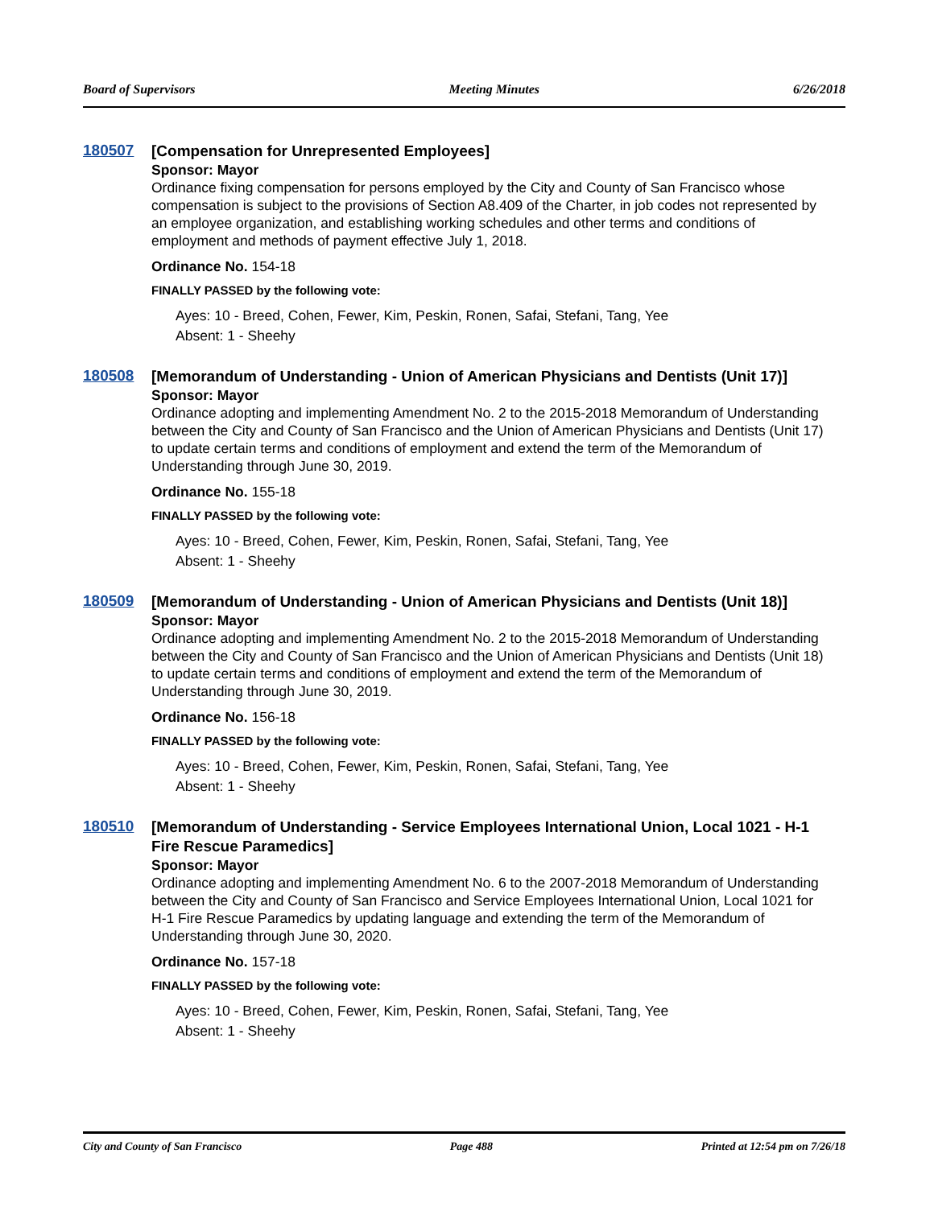Board of Supervisors Meeting Minutes 6/26/2018
180507
[Compensation for Unrepresented Employees]
Sponsor: Mayor
Ordinance fixing compensation for persons employed by the City and County of San Francisco whose compensation is subject to the provisions of Section A8.409 of the Charter, in job codes not represented by an employee organization, and establishing working schedules and other terms and conditions of employment and methods of payment effective July 1, 2018.
Ordinance No. 154-18
FINALLY PASSED by the following vote:
Ayes: 10 - Breed, Cohen, Fewer, Kim, Peskin, Ronen, Safai, Stefani, Tang, Yee
Absent: 1 - Sheehy
180508
[Memorandum of Understanding - Union of American Physicians and Dentists (Unit 17)]
Sponsor: Mayor
Ordinance adopting and implementing Amendment No. 2 to the 2015-2018 Memorandum of Understanding between the City and County of San Francisco and the Union of American Physicians and Dentists (Unit 17) to update certain terms and conditions of employment and extend the term of the Memorandum of Understanding through June 30, 2019.
Ordinance No. 155-18
FINALLY PASSED by the following vote:
Ayes: 10 - Breed, Cohen, Fewer, Kim, Peskin, Ronen, Safai, Stefani, Tang, Yee
Absent: 1 - Sheehy
180509
[Memorandum of Understanding - Union of American Physicians and Dentists (Unit 18)]
Sponsor: Mayor
Ordinance adopting and implementing Amendment No. 2 to the 2015-2018 Memorandum of Understanding between the City and County of San Francisco and the Union of American Physicians and Dentists (Unit 18) to update certain terms and conditions of employment and extend the term of the Memorandum of Understanding through June 30, 2019.
Ordinance No. 156-18
FINALLY PASSED by the following vote:
Ayes: 10 - Breed, Cohen, Fewer, Kim, Peskin, Ronen, Safai, Stefani, Tang, Yee
Absent: 1 - Sheehy
180510
[Memorandum of Understanding - Service Employees International Union, Local 1021 - H-1 Fire Rescue Paramedics]
Sponsor: Mayor
Ordinance adopting and implementing Amendment No. 6 to the 2007-2018 Memorandum of Understanding between the City and County of San Francisco and Service Employees International Union, Local 1021 for H-1 Fire Rescue Paramedics by updating language and extending the term of the Memorandum of Understanding through June 30, 2020.
Ordinance No. 157-18
FINALLY PASSED by the following vote:
Ayes: 10 - Breed, Cohen, Fewer, Kim, Peskin, Ronen, Safai, Stefani, Tang, Yee
Absent: 1 - Sheehy
City and County of San Francisco Page 488 Printed at 12:54 pm on 7/26/18